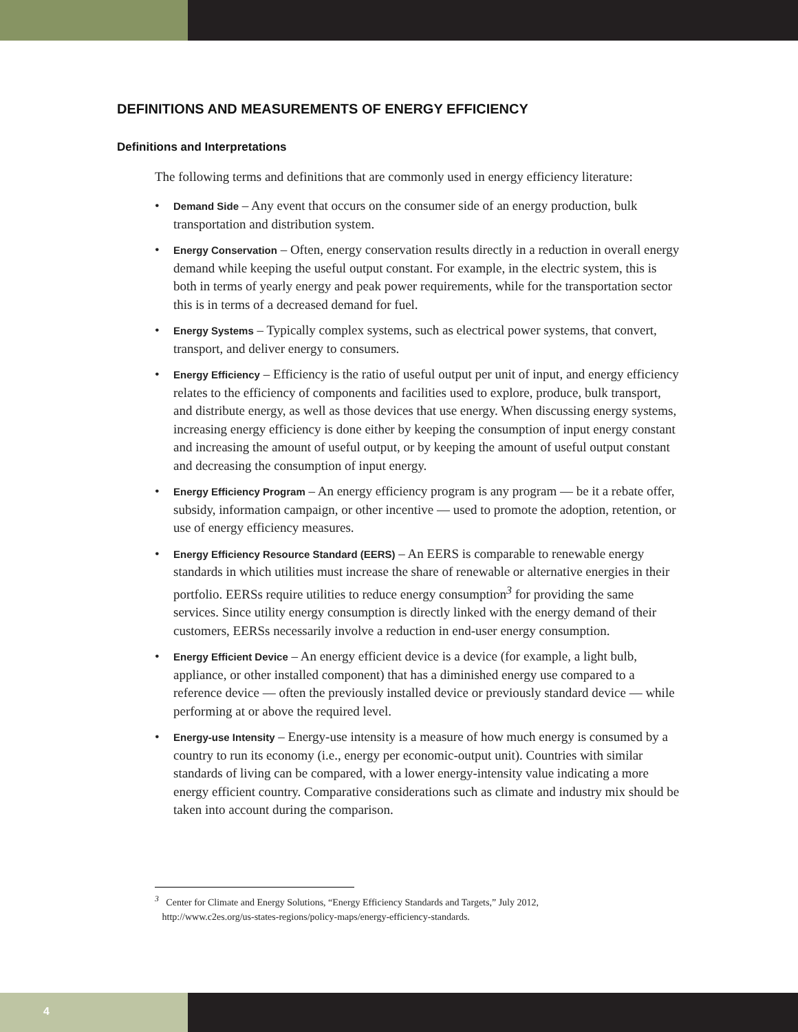DEFINITIONS AND MEASUREMENTS OF ENERGY EFFICIENCY
Definitions and Interpretations
The following terms and definitions that are commonly used in energy efficiency literature:
• Demand Side – Any event that occurs on the consumer side of an energy production, bulk transportation and distribution system.
• Energy Conservation – Often, energy conservation results directly in a reduction in overall energy demand while keeping the useful output constant. For example, in the electric system, this is both in terms of yearly energy and peak power requirements, while for the transportation sector this is in terms of a decreased demand for fuel.
• Energy Systems – Typically complex systems, such as electrical power systems, that convert, transport, and deliver energy to consumers.
• Energy Efficiency – Efficiency is the ratio of useful output per unit of input, and energy efficiency relates to the efficiency of components and facilities used to explore, produce, bulk transport, and distribute energy, as well as those devices that use energy. When discussing energy systems, increasing energy efficiency is done either by keeping the consumption of input energy constant and increasing the amount of useful output, or by keeping the amount of useful output constant and decreasing the consumption of input energy.
• Energy Efficiency Program – An energy efficiency program is any program — be it a rebate offer, subsidy, information campaign, or other incentive — used to promote the adoption, retention, or use of energy efficiency measures.
• Energy Efficiency Resource Standard (EERS) – An EERS is comparable to renewable energy standards in which utilities must increase the share of renewable or alternative energies in their portfolio. EERSs require utilities to reduce energy consumption<sup>3</sup> for providing the same services. Since utility energy consumption is directly linked with the energy demand of their customers, EERSs necessarily involve a reduction in end-user energy consumption.
• Energy Efficient Device – An energy efficient device is a device (for example, a light bulb, appliance, or other installed component) that has a diminished energy use compared to a reference device — often the previously installed device or previously standard device — while performing at or above the required level.
• Energy-use Intensity – Energy-use intensity is a measure of how much energy is consumed by a country to run its economy (i.e., energy per economic-output unit). Countries with similar standards of living can be compared, with a lower energy-intensity value indicating a more energy efficient country. Comparative considerations such as climate and industry mix should be taken into account during the comparison.
<sup>3</sup> Center for Climate and Energy Solutions, “Energy Efficiency Standards and Targets,” July 2012,
http://www.c2es.org/us-states-regions/policy-maps/energy-efficiency-standards.
4